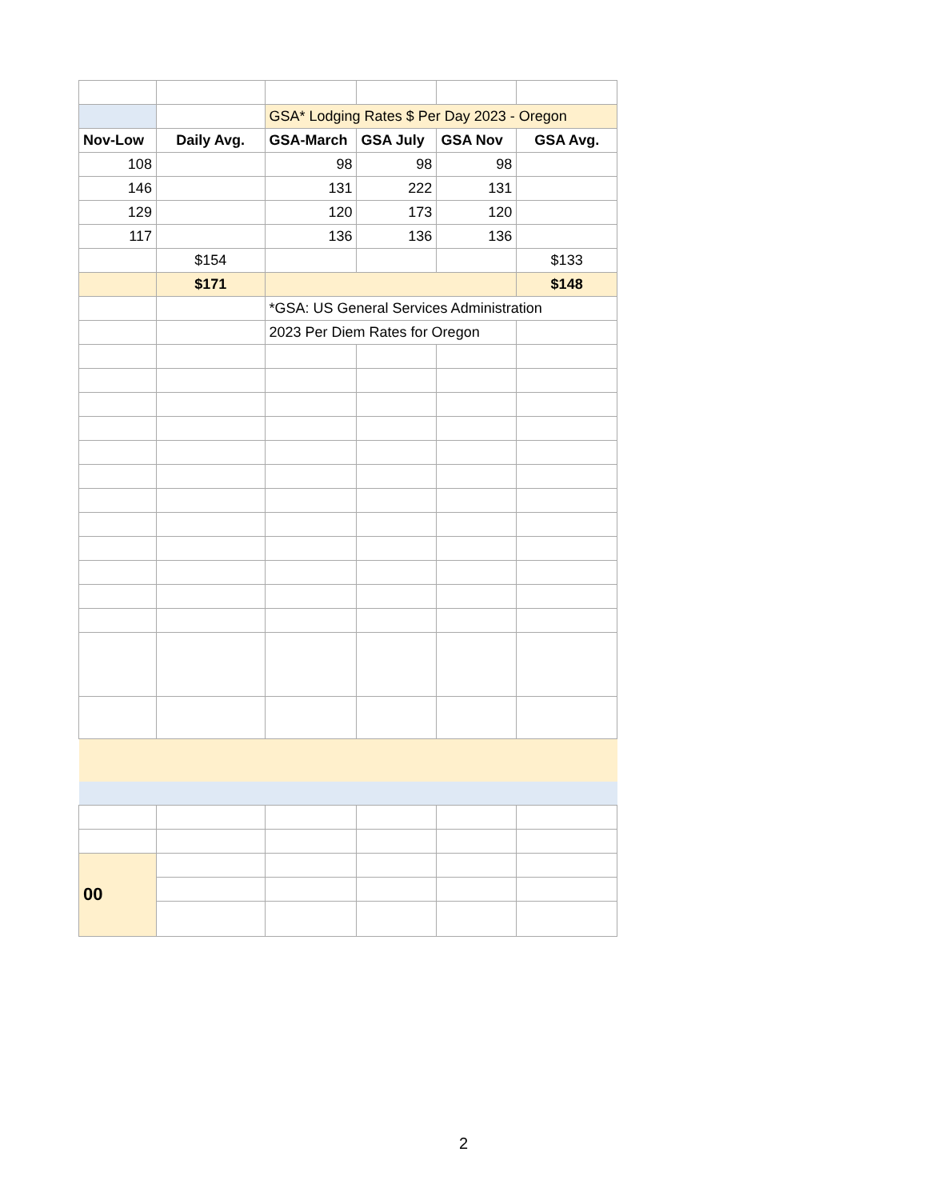| | | GSA* Lodging Rates $ Per Day 2023 - Oregon | | | |
| Nov-Low | Daily Avg. | GSA-March | GSA July | GSA Nov | GSA Avg. |
| 108 | | 98 | 98 | 98 | |
| 146 | | 131 | 222 | 131 | |
| 129 | | 120 | 173 | 120 | |
| 117 | | 136 | 136 | 136 | |
| | $154 | | | | $133 |
| | $171 | | | | $148 |
| | | *GSA: US General Services Administration | | | |
| | | 2023 Per Diem Rates for Oregon | | | |
| 00 | | | | | |
2